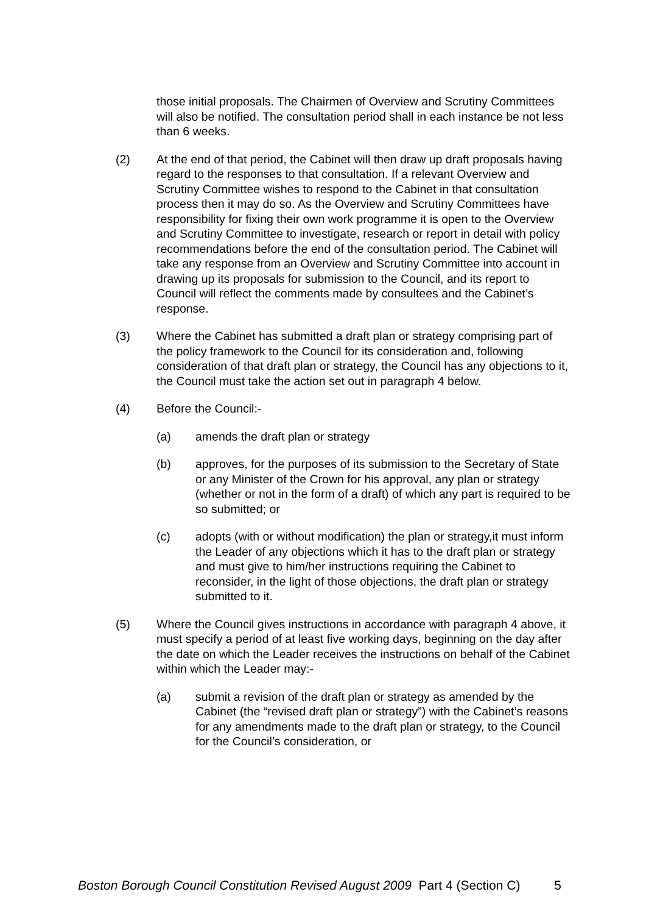those initial proposals. The Chairmen of Overview and Scrutiny Committees will also be notified. The consultation period shall in each instance be not less than 6 weeks.
(2) At the end of that period, the Cabinet will then draw up draft proposals having regard to the responses to that consultation. If a relevant Overview and Scrutiny Committee wishes to respond to the Cabinet in that consultation process then it may do so. As the Overview and Scrutiny Committees have responsibility for fixing their own work programme it is open to the Overview and Scrutiny Committee to investigate, research or report in detail with policy recommendations before the end of the consultation period. The Cabinet will take any response from an Overview and Scrutiny Committee into account in drawing up its proposals for submission to the Council, and its report to Council will reflect the comments made by consultees and the Cabinet’s response.
(3) Where the Cabinet has submitted a draft plan or strategy comprising part of the policy framework to the Council for its consideration and, following consideration of that draft plan or strategy, the Council has any objections to it, the Council must take the action set out in paragraph 4 below.
(4) Before the Council:-
(a) amends the draft plan or strategy
(b) approves, for the purposes of its submission to the Secretary of State or any Minister of the Crown for his approval, any plan or strategy (whether or not in the form of a draft) of which any part is required to be so submitted; or
(c) adopts (with or without modification) the plan or strategy,it must inform the Leader of any objections which it has to the draft plan or strategy and must give to him/her instructions requiring the Cabinet to reconsider, in the light of those objections, the draft plan or strategy submitted to it.
(5) Where the Council gives instructions in accordance with paragraph 4 above, it must specify a period of at least five working days, beginning on the day after the date on which the Leader receives the instructions on behalf of the Cabinet within which the Leader may:-
(a) submit a revision of the draft plan or strategy as amended by the Cabinet (the “revised draft plan or strategy”) with the Cabinet’s reasons for any amendments made to the draft plan or strategy, to the Council for the Council’s consideration, or
Boston Borough Council Constitution Revised August 2009 Part 4 (Section C) 5